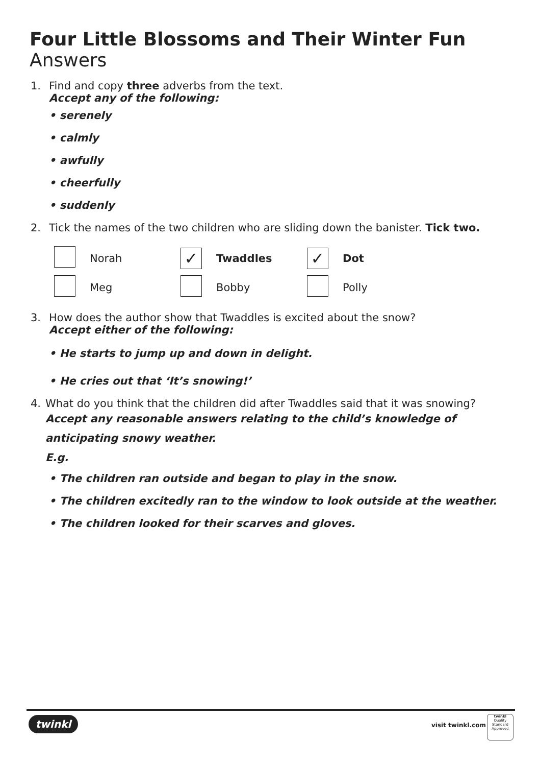Four Little Blossoms and Their Winter Fun Answers
1. Find and copy three adverbs from the text.
Accept any of the following:
• serenely
• calmly
• awfully
• cheerfully
• suddenly
2. Tick the names of the two children who are sliding down the banister. Tick two.
| | Norah | ✓ | Twaddles | ✓ | Dot |
| | Meg | | Bobby | | Polly |
3. How does the author show that Twaddles is excited about the snow?
Accept either of the following:
• He starts to jump up and down in delight.
• He cries out that ‘It’s snowing!’
4. What do you think that the children did after Twaddles said that it was snowing?
Accept any reasonable answers relating to the child’s knowledge of anticipating snowy weather.
E.g.
• The children ran outside and began to play in the snow.
• The children excitedly ran to the window to look outside at the weather.
• The children looked for their scarves and gloves.
twinkl visit twinkl.com
twinkl
Quality Standard Approved